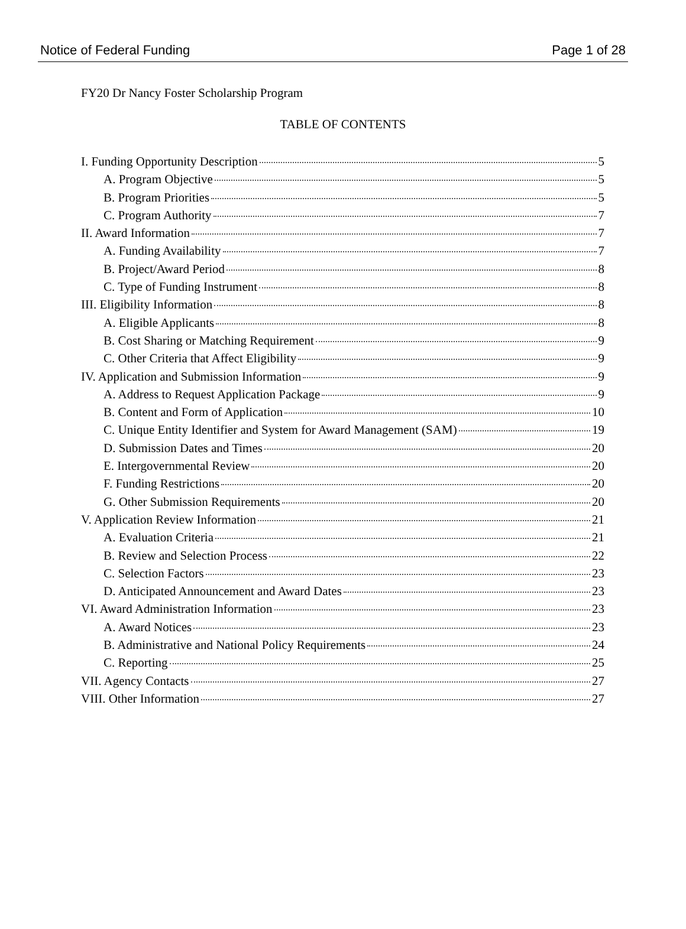Notice of Federal Funding Page 1 of 28
FY20 Dr Nancy Foster Scholarship Program
TABLE OF CONTENTS
I. Funding Opportunity Description 5
A. Program Objective 5
B. Program Priorities 5
C. Program Authority 7
II. Award Information 7
A. Funding Availability 7
B. Project/Award Period 8
C. Type of Funding Instrument 8
III. Eligibility Information 8
A. Eligible Applicants 8
B. Cost Sharing or Matching Requirement 9
C. Other Criteria that Affect Eligibility 9
IV. Application and Submission Information 9
A. Address to Request Application Package 9
B. Content and Form of Application 10
C. Unique Entity Identifier and System for Award Management (SAM) 19
D. Submission Dates and Times 20
E. Intergovernmental Review 20
F. Funding Restrictions 20
G. Other Submission Requirements 20
V. Application Review Information 21
A. Evaluation Criteria 21
B. Review and Selection Process 22
C. Selection Factors 23
D. Anticipated Announcement and Award Dates 23
VI. Award Administration Information 23
A. Award Notices 23
B. Administrative and National Policy Requirements 24
C. Reporting 25
VII. Agency Contacts 27
VIII. Other Information 27